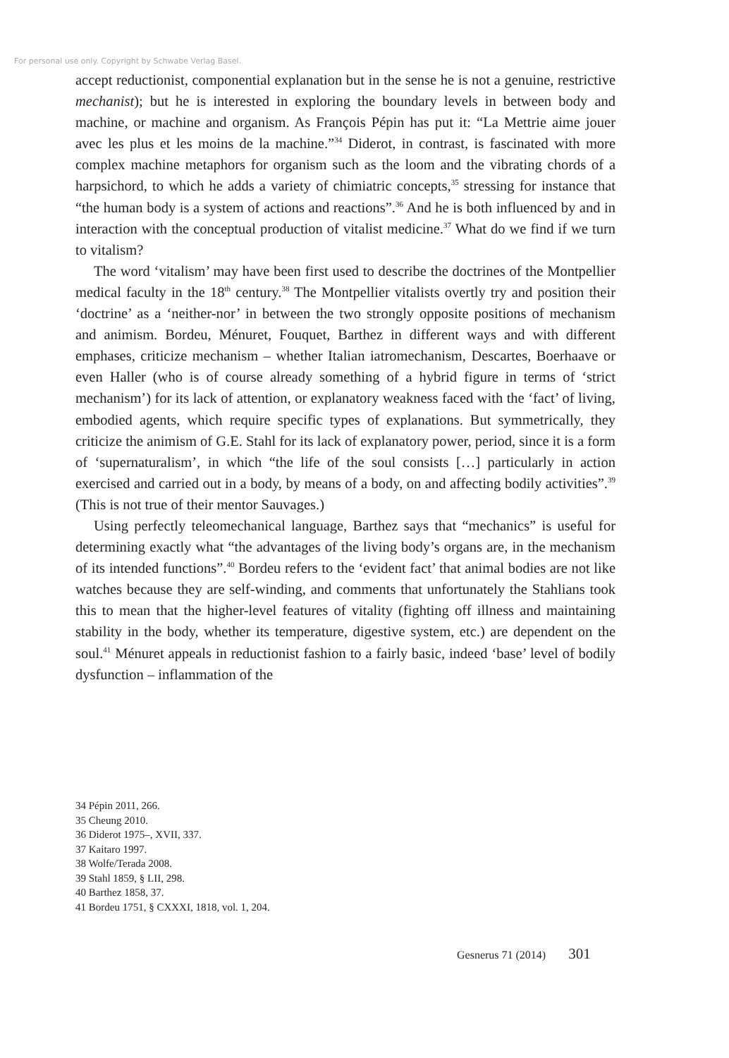For personal use only. Copyright by Schwabe Verlag Basel.
accept reductionist, componential explanation but in the sense he is not a genuine, restrictive mechanist); but he is interested in exploring the boundary levels in between body and machine, or machine and organism. As François Pépin has put it: “La Mettrie aime jouer avec les plus et les moins de la machine.”<sup>34</sup> Diderot, in contrast, is fascinated with more complex machine metaphors for organism such as the loom and the vibrating chords of a harpsichord, to which he adds a variety of chimiatric concepts,<sup>35</sup> stressing for instance that “the human body is a system of actions and reactions”.<sup>36</sup> And he is both influenced by and in interaction with the conceptual production of vitalist medicine.<sup>37</sup> What do we find if we turn to vitalism?
The word ‘vitalism’ may have been first used to describe the doctrines of the Montpellier medical faculty in the 18<sup>th</sup> century.<sup>38</sup> The Montpellier vitalists overtly try and position their ‘doctrine’ as a ‘neither-nor’ in between the two strongly opposite positions of mechanism and animism. Bordeu, Ménuret, Fouquet, Barthez in different ways and with different emphases, criticize mechanism – whether Italian iatromechanism, Descartes, Boerhaave or even Haller (who is of course already something of a hybrid figure in terms of ‘strict mechanism’) for its lack of attention, or explanatory weakness faced with the ‘fact’ of living, embodied agents, which require specific types of explanations. But symmetrically, they criticize the animism of G.E. Stahl for its lack of explanatory power, period, since it is a form of ‘supernaturalism’, in which “the life of the soul consists […] particularly in action exercised and carried out in a body, by means of a body, on and affecting bodily activities”.<sup>39</sup> (This is not true of their mentor Sauvages.)
Using perfectly teleomechanical language, Barthez says that “mechanics” is useful for determining exactly what “the advantages of the living body’s organs are, in the mechanism of its intended functions”.<sup>40</sup> Bordeu refers to the ‘evident fact’ that animal bodies are not like watches because they are self-winding, and comments that unfortunately the Stahlians took this to mean that the higher-level features of vitality (fighting off illness and maintaining stability in the body, whether its temperature, digestive system, etc.) are dependent on the soul.<sup>41</sup> Ménuret appeals in reductionist fashion to a fairly basic, indeed ‘base’ level of bodily dysfunction – inflammation of the
34 Pépin 2011, 266.
35 Cheung 2010.
36 Diderot 1975–, XVII, 337.
37 Kaitaro 1997.
38 Wolfe/Terada 2008.
39 Stahl 1859, § LII, 298.
40 Barthez 1858, 37.
41 Bordeu 1751, § CXXXI, 1818, vol. 1, 204.
Gesnerus 71 (2014) 301